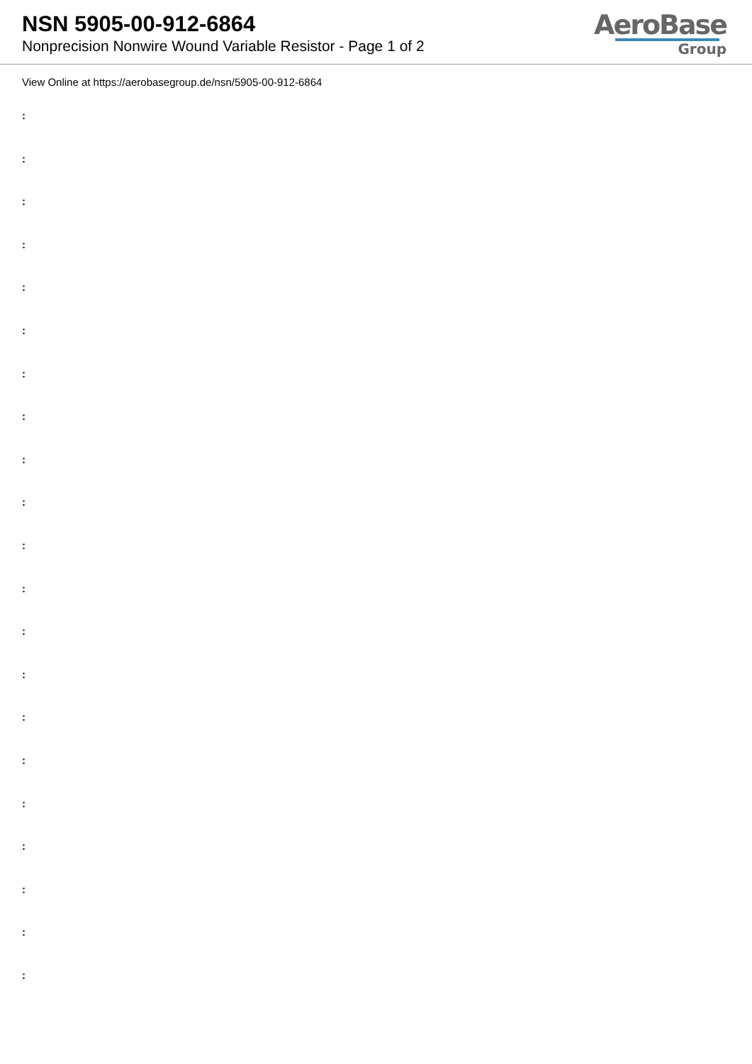NSN 5905-00-912-6864
Nonprecision Nonwire Wound Variable Resistor - Page 1 of 2
AeroBase
Group
View Online at https://aerobasegroup.de/nsn/5905-00-912-6864
:
:
:
:
:
:
:
:
:
:
:
:
:
:
:
:
:
:
:
:
: